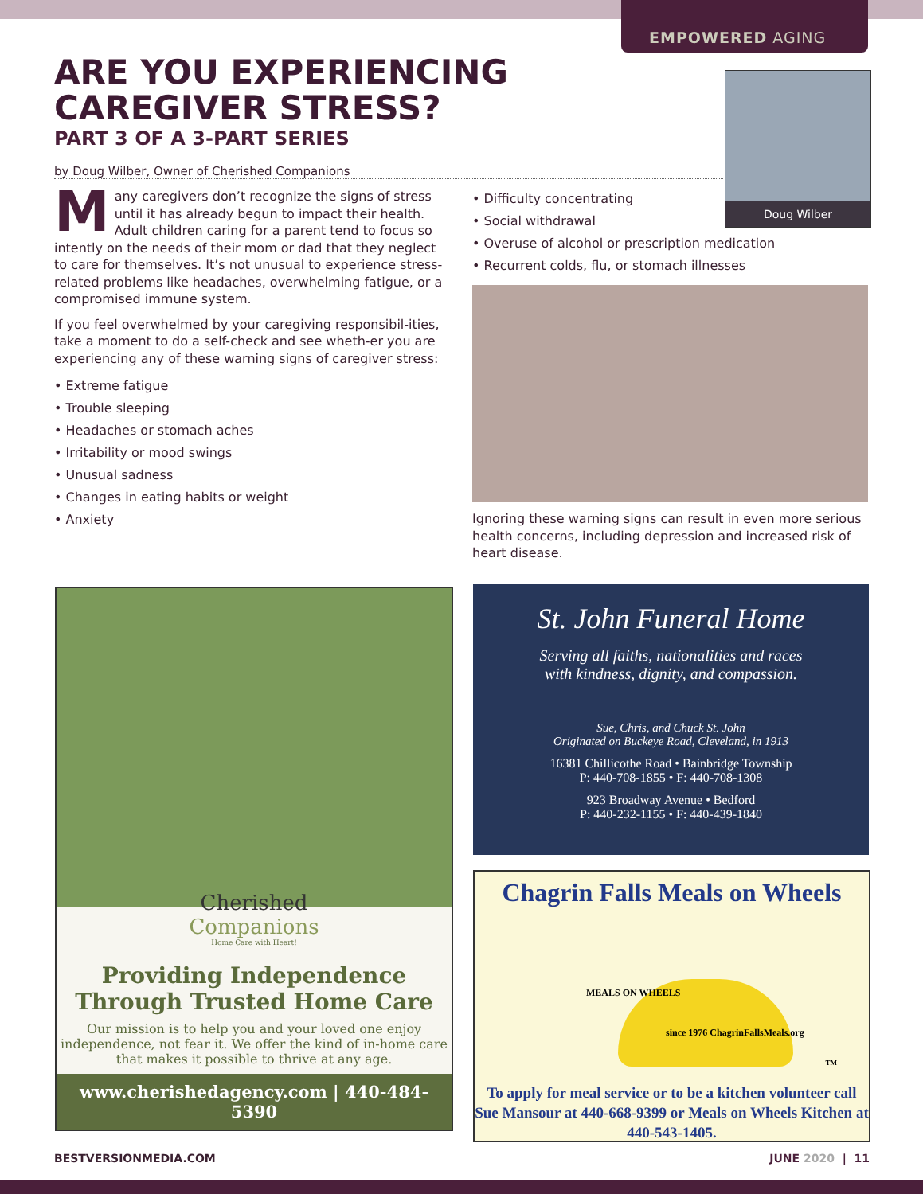EMPOWERED AGING
ARE YOU EXPERIENCING
CAREGIVER STRESS?
PART 3 OF A 3-PART SERIES
by Doug Wilber, Owner of Cherished Companions
Doug Wilber
Many caregivers don’t recognize the signs of stress until it has already begun to impact their health. Adult children caring for a parent tend to focus so intently on the needs of their mom or dad that they neglect to care for themselves. It’s not unusual to experience stress-related problems like headaches, overwhelming fatigue, or a compromised immune system.
If you feel overwhelmed by your caregiving responsibil-ities, take a moment to do a self-check and see wheth-er you are experiencing any of these warning signs of caregiver stress:
• Extreme fatigue
• Trouble sleeping
• Headaches or stomach aches
• Irritability or mood swings
• Unusual sadness
• Changes in eating habits or weight
• Anxiety
• Difficulty concentrating
• Social withdrawal
• Overuse of alcohol or prescription medication
• Recurrent colds, flu, or stomach illnesses
Ignoring these warning signs can result in even more serious health concerns, including depression and increased risk of heart disease.
Cherished
Companions
Home Care with Heart!
Providing Independence
Through Trusted Home Care
Our mission is to help you and your loved one enjoy independence, not fear it. We offer the kind of in-home care that makes it possible to thrive at any age.
www.cherishedagency.com | 440-484-5390
St. John Funeral Home
Serving all faiths, nationalities and races
with kindness, dignity, and compassion.
Sue, Chris, and Chuck St. John
Originated on Buckeye Road, Cleveland, in 1913
16381 Chillicothe Road • Bainbridge Township
P: 440-708-1855 • F: 440-708-1308
923 Broadway Avenue • Bedford
P: 440-232-1155 • F: 440-439-1840
Chagrin Falls Meals on Wheels
MEALS ON WHEELS
since 1976 ChagrinFallsMeals.org
TM
To apply for meal service or to be a kitchen volunteer call Sue Mansour at 440-668-9399 or Meals on Wheels Kitchen at 440-543-1405.
BESTVERSIONMEDIA.COM JUNE 2020 | 11